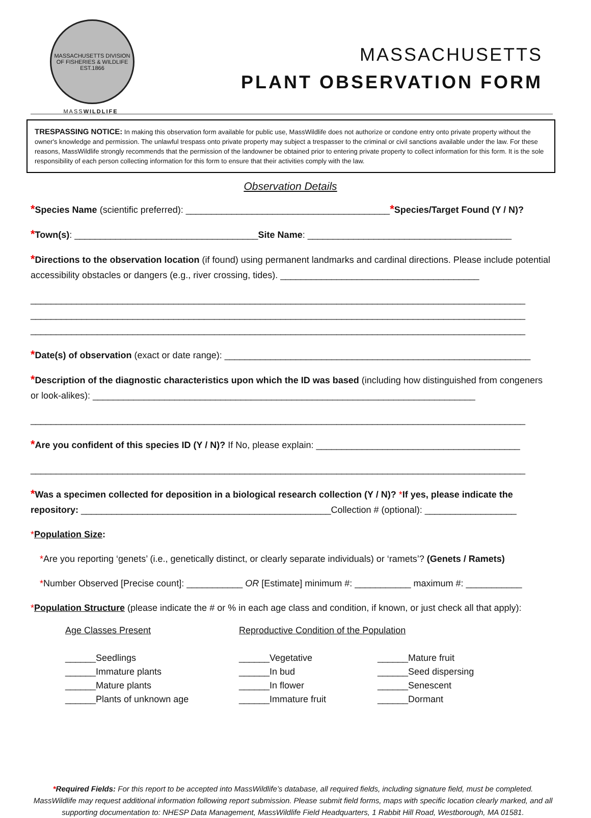MASSACHUSETTS DIVISION OF FISHERIES & WILDLIFE EST.1866
MASSWILDLIFE
MASSACHUSETTS
PLANT OBSERVATION FORM
TRESPASSING NOTICE: In making this observation form available for public use, MassWildlife does not authorize or condone entry onto private property without the owner's knowledge and permission. The unlawful trespass onto private property may subject a trespasser to the criminal or civil sanctions available under the law. For these reasons, MassWildlife strongly recommends that the permission of the landowner be obtained prior to entering private property to collect information for this form. It is the sole responsibility of each person collecting information for this form to ensure that their activities comply with the law.
Observation Details
*Species Name (scientific preferred): ________________________________________*Species/Target Found (Y / N)?
*Town(s): ____________________________________Site Name: ________________________________________
*Directions to the observation location (if found) using permanent landmarks and cardinal directions. Please include potential accessibility obstacles or dangers (e.g., river crossing, tides). _______________________________________
_________________________________________________________________________________________________
_________________________________________________________________________________________________
_________________________________________________________________________________________________
*Date(s) of observation (exact or date range): ____________________________________________________________
*Description of the diagnostic characteristics upon which the ID was based (including how distinguished from congeners or look-alikes): ___________________________________________________________________________
_________________________________________________________________________________________________
*Are you confident of this species ID (Y / N)? If No, please explain: ________________________________________
_________________________________________________________________________________________________
*Was a specimen collected for deposition in a biological research collection (Y / N)? *If yes, please indicate the repository: _________________________________________________Collection # (optional): __________________
*Population Size:
*Are you reporting ‘genets’ (i.e., genetically distinct, or clearly separate individuals) or ‘ramets’? (Genets / Ramets)
*Number Observed [Precise count]: ___________ OR [Estimate] minimum #: ___________ maximum #: ___________
*Population Structure (please indicate the # or % in each age class and condition, if known, or just check all that apply):
Age Classes Present
______Seedlings
______Immature plants
______Mature plants
______Plants of unknown age
Reproductive Condition of the Population
______Vegetative
______In bud
______In flower
______Immature fruit
______Mature fruit
______Seed dispersing
______Senescent
______Dormant
*Required Fields: For this report to be accepted into MassWildlife’s database, all required fields, including signature field, must be completed. MassWildlife may request additional information following report submission. Please submit field forms, maps with specific location clearly marked, and all supporting documentation to: NHESP Data Management, MassWildlife Field Headquarters, 1 Rabbit Hill Road, Westborough, MA 01581.